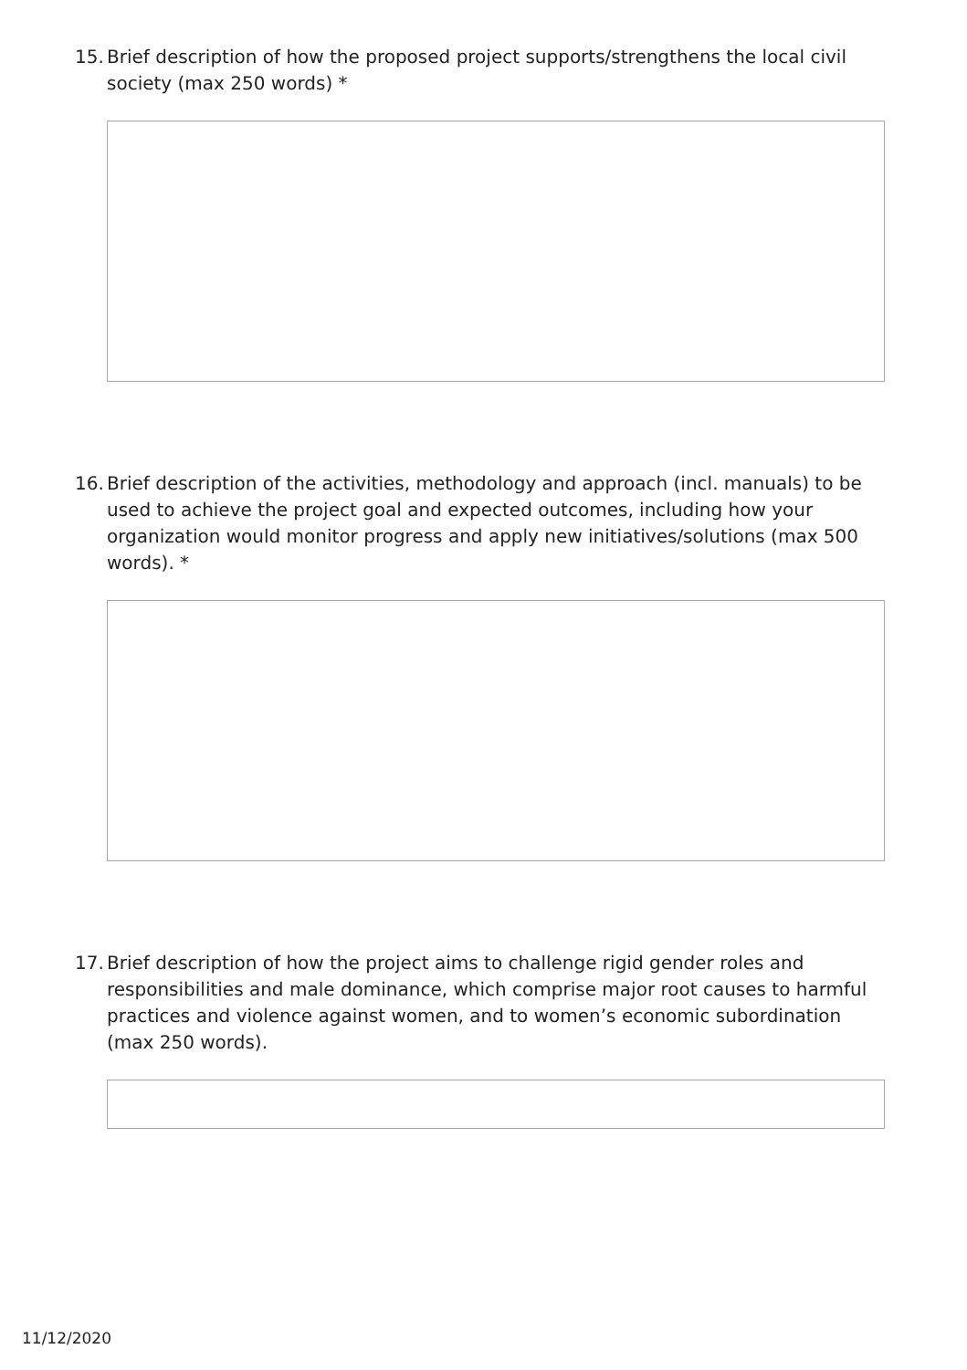15. Brief description of how the proposed project supports/strengthens the local civil society (max 250 words) *
16. Brief description of the activities, methodology and approach (incl. manuals) to be used to achieve the project goal and expected outcomes, including how your organization would monitor progress and apply new initiatives/solutions (max 500 words). *
17. Brief description of how the project aims to challenge rigid gender roles and responsibilities and male dominance, which comprise major root causes to harmful practices and violence against women, and to women’s economic subordination (max 250 words).
11/12/2020